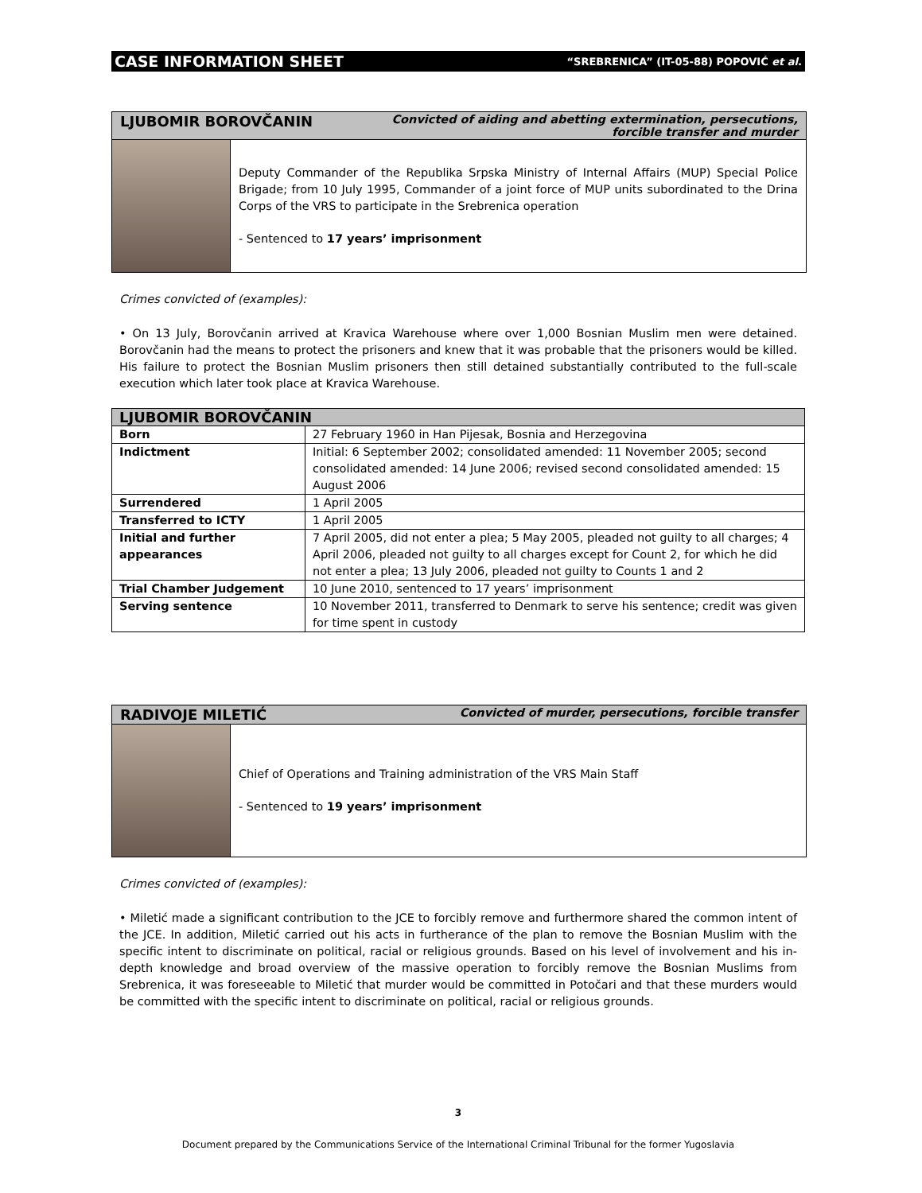CASE INFORMATION SHEET “SREBRENICA” (IT-05-88) POPOVIĆ et al.
LJUBOMIR BOROVČANIN Convicted of aiding and abetting extermination, persecutions, forcible transfer and murder
Deputy Commander of the Republika Srpska Ministry of Internal Affairs (MUP) Special Police Brigade; from 10 July 1995, Commander of a joint force of MUP units subordinated to the Drina Corps of the VRS to participate in the Srebrenica operation
- Sentenced to 17 years’ imprisonment
Crimes convicted of (examples):
• On 13 July, Borovčanin arrived at Kravica Warehouse where over 1,000 Bosnian Muslim men were detained. Borovčanin had the means to protect the prisoners and knew that it was probable that the prisoners would be killed. His failure to protect the Bosnian Muslim prisoners then still detained substantially contributed to the full-scale execution which later took place at Kravica Warehouse.
| LJUBOMIR BOROVČANIN | |
| --- | --- |
| Born | 27 February 1960 in Han Pijesak, Bosnia and Herzegovina |
| Indictment | Initial: 6 September 2002; consolidated amended: 11 November 2005; second consolidated amended: 14 June 2006; revised second consolidated amended: 15 August 2006 |
| Surrendered | 1 April 2005 |
| Transferred to ICTY | 1 April 2005 |
| Initial and further appearances | 7 April 2005, did not enter a plea; 5 May 2005, pleaded not guilty to all charges; 4 April 2006, pleaded not guilty to all charges except for Count 2, for which he did not enter a plea; 13 July 2006, pleaded not guilty to Counts 1 and 2 |
| Trial Chamber Judgement | 10 June 2010, sentenced to 17 years’ imprisonment |
| Serving sentence | 10 November 2011, transferred to Denmark to serve his sentence; credit was given for time spent in custody |
RADIVOJE MILETIĆ Convicted of murder, persecutions, forcible transfer
Chief of Operations and Training administration of the VRS Main Staff
- Sentenced to 19 years’ imprisonment
Crimes convicted of (examples):
• Miletić made a significant contribution to the JCE to forcibly remove and furthermore shared the common intent of the JCE. In addition, Miletić carried out his acts in furtherance of the plan to remove the Bosnian Muslim with the specific intent to discriminate on political, racial or religious grounds. Based on his level of involvement and his in-depth knowledge and broad overview of the massive operation to forcibly remove the Bosnian Muslims from Srebrenica, it was foreseeable to Miletić that murder would be committed in Potočari and that these murders would be committed with the specific intent to discriminate on political, racial or religious grounds.
3
Document prepared by the Communications Service of the International Criminal Tribunal for the former Yugoslavia